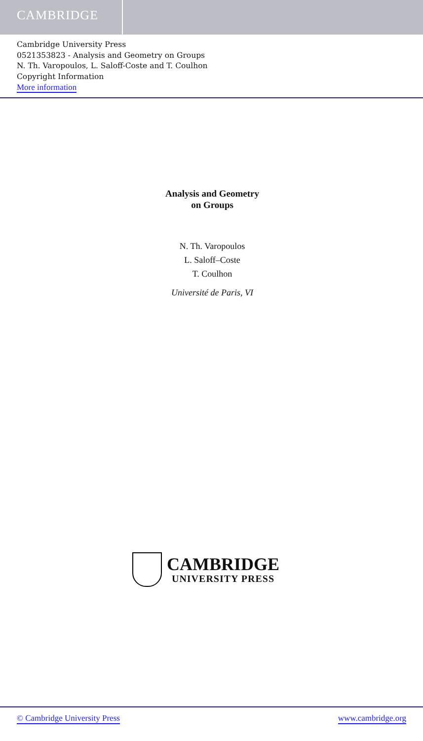CAMBRIDGE
Cambridge University Press
0521353823 - Analysis and Geometry on Groups
N. Th. Varopoulos, L. Saloff-Coste and T. Coulhon
Copyright Information
More information
Analysis and Geometry
on Groups
N. Th. Varopoulos
L. Saloff–Coste
T. Coulhon
Université de Paris, VI
CAMBRIDGE
UNIVERSITY PRESS
© Cambridge University Press www.cambridge.org